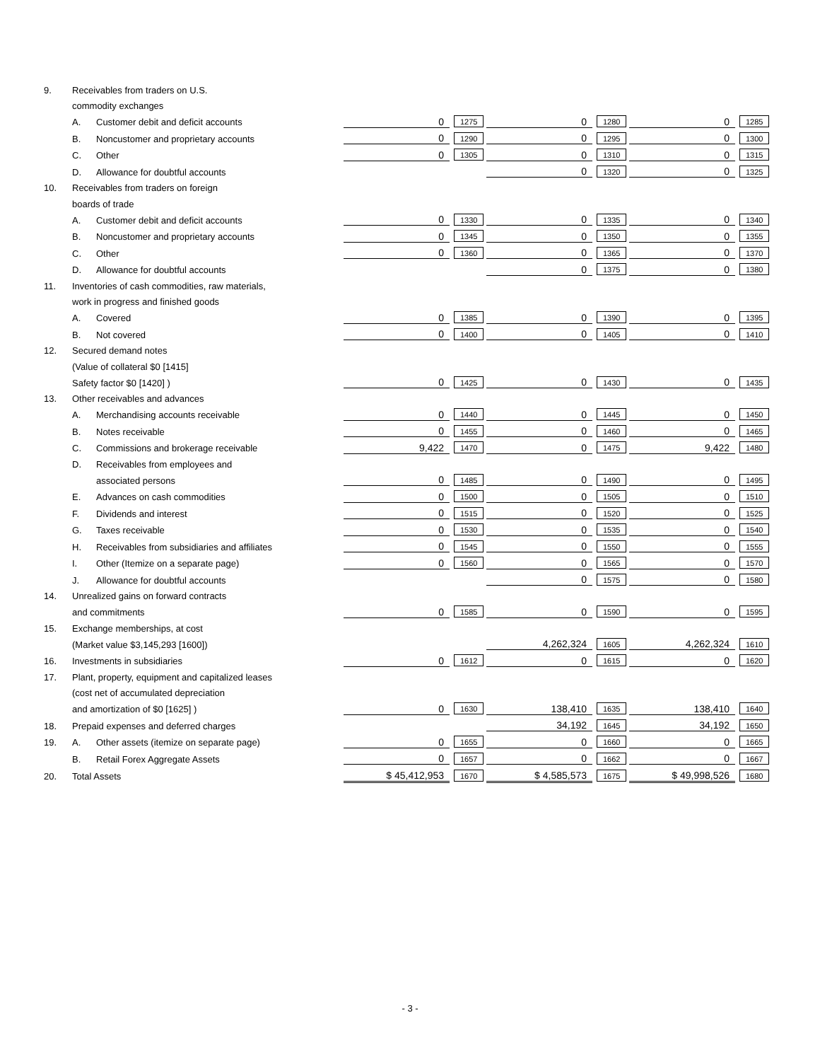| 9. | Receivables from traders on U.S. | | | | | | | |
| | commodity exchanges | | | | | | | |
| | A. | Customer debit and deficit accounts | 0 | 1275 | 0 | 1280 | 0 | 1285 |
| | B. | Noncustomer and proprietary accounts | 0 | 1290 | 0 | 1295 | 0 | 1300 |
| | C. | Other | 0 | 1305 | 0 | 1310 | 0 | 1315 |
| | D. | Allowance for doubtful accounts | | | 0 | 1320 | 0 | 1325 |
| 10. | Receivables from traders on foreign | | | | | | | |
| | boards of trade | | | | | | | |
| | A. | Customer debit and deficit accounts | 0 | 1330 | 0 | 1335 | 0 | 1340 |
| | B. | Noncustomer and proprietary accounts | 0 | 1345 | 0 | 1350 | 0 | 1355 |
| | C. | Other | 0 | 1360 | 0 | 1365 | 0 | 1370 |
| | D. | Allowance for doubtful accounts | | | 0 | 1375 | 0 | 1380 |
| 11. | Inventories of cash commodities, raw materials, | | | | | | | |
| | work in progress and finished goods | | | | | | | |
| | A. | Covered | 0 | 1385 | 0 | 1390 | 0 | 1395 |
| | B. | Not covered | 0 | 1400 | 0 | 1405 | 0 | 1410 |
| 12. | Secured demand notes | | | | | | | |
| | (Value of collateral $0 [1415] | | | | | | | |
| | Safety factor $0 [1420] ) | | 0 | 1425 | 0 | 1430 | 0 | 1435 |
| 13. | Other receivables and advances | | | | | | | |
| | A. | Merchandising accounts receivable | 0 | 1440 | 0 | 1445 | 0 | 1450 |
| | B. | Notes receivable | 0 | 1455 | 0 | 1460 | 0 | 1465 |
| | C. | Commissions and brokerage receivable | 9,422 | 1470 | 0 | 1475 | 9,422 | 1480 |
| | D. | Receivables from employees and | | | | | | |
| | | associated persons | 0 | 1485 | 0 | 1490 | 0 | 1495 |
| | E. | Advances on cash commodities | 0 | 1500 | 0 | 1505 | 0 | 1510 |
| | F. | Dividends and interest | 0 | 1515 | 0 | 1520 | 0 | 1525 |
| | G. | Taxes receivable | 0 | 1530 | 0 | 1535 | 0 | 1540 |
| | H. | Receivables from subsidiaries and affiliates | 0 | 1545 | 0 | 1550 | 0 | 1555 |
| | I. | Other (Itemize on a separate page) | 0 | 1560 | 0 | 1565 | 0 | 1570 |
| | J. | Allowance for doubtful accounts | | | 0 | 1575 | 0 | 1580 |
| 14. | Unrealized gains on forward contracts | | | | | | | |
| | and commitments | | 0 | 1585 | 0 | 1590 | 0 | 1595 |
| 15. | Exchange memberships, at cost | | | | | | | |
| | (Market value $3,145,293 [1600]) | | | | 4,262,324 | 1605 | 4,262,324 | 1610 |
| 16. | Investments in subsidiaries | | 0 | 1612 | 0 | 1615 | 0 | 1620 |
| 17. | Plant, property, equipment and capitalized leases | | | | | | | |
| | (cost net of accumulated depreciation | | | | | | | |
| | and amortization of $0 [1625] ) | | 0 | 1630 | 138,410 | 1635 | 138,410 | 1640 |
| 18. | Prepaid expenses and deferred charges | | | | 34,192 | 1645 | 34,192 | 1650 |
| 19. | A. | Other assets (itemize on separate page) | 0 | 1655 | 0 | 1660 | 0 | 1665 |
| | B. | Retail Forex Aggregate Assets | 0 | 1657 | 0 | 1662 | 0 | 1667 |
| 20. | Total Assets | | $ 45,412,953 | 1670 | $ 4,585,573 | 1675 | $ 49,998,526 | 1680 |
- 3 -